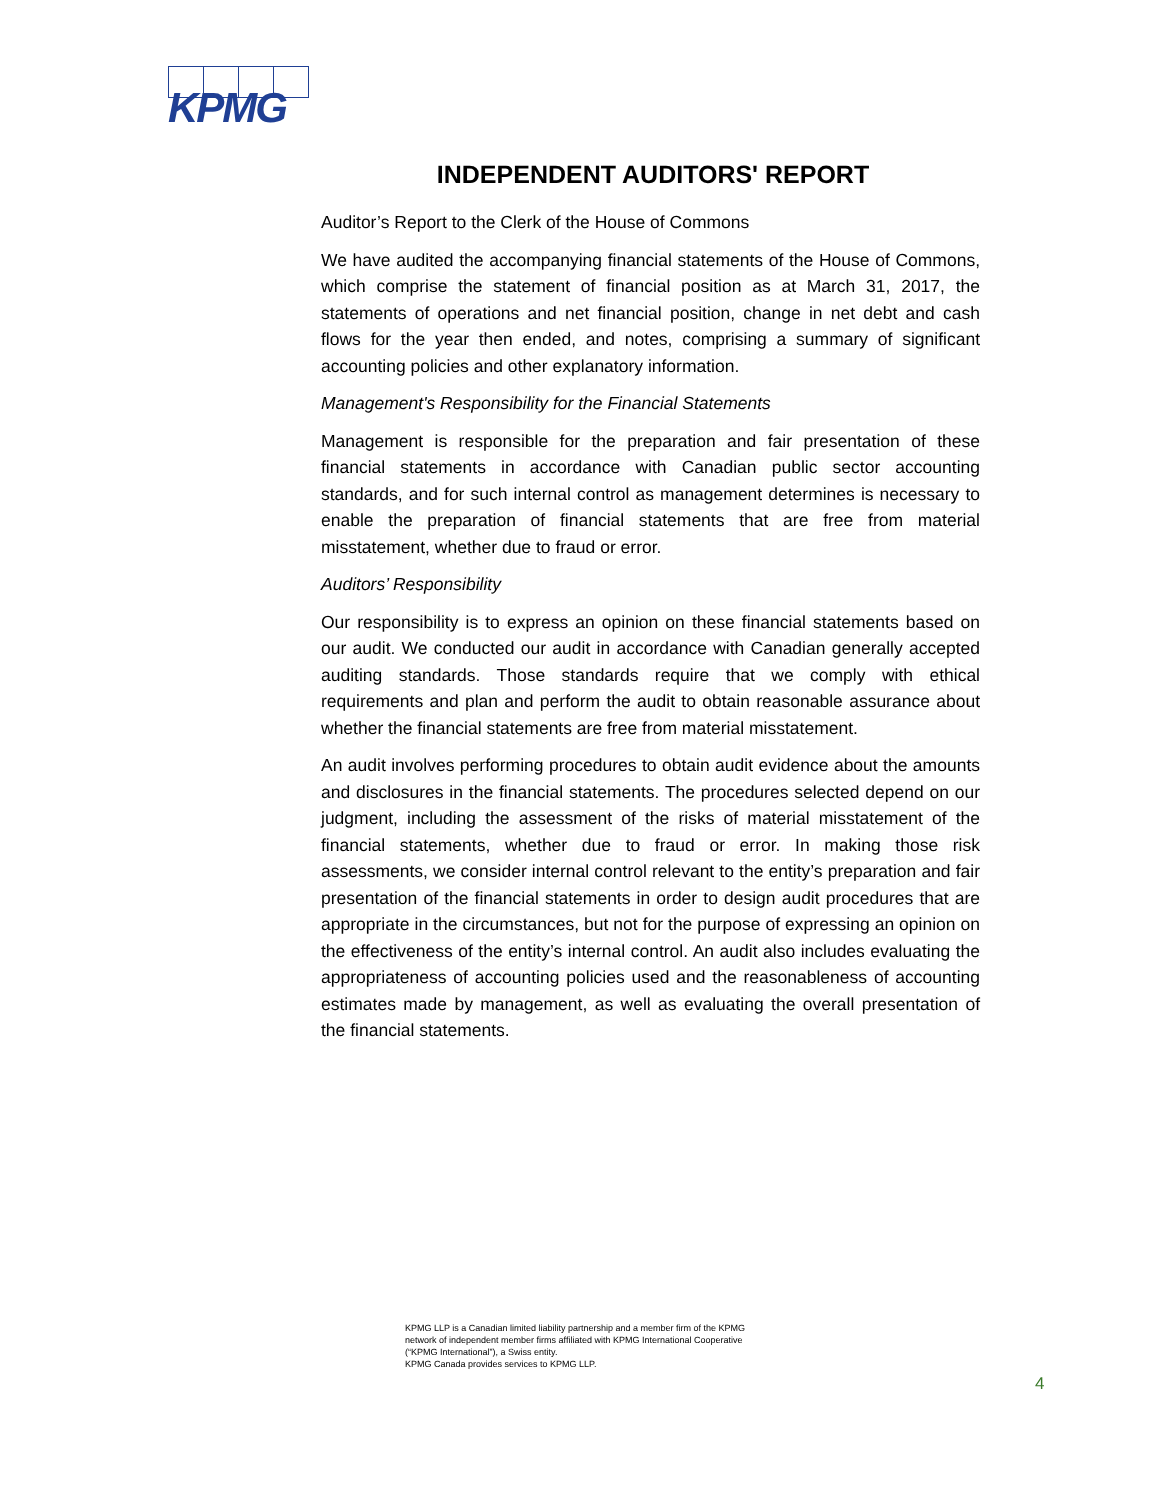KPMG
INDEPENDENT AUDITORS' REPORT
Auditor’s Report to the Clerk of the House of Commons
We have audited the accompanying financial statements of the House of Commons, which comprise the statement of financial position as at March 31, 2017, the statements of operations and net financial position, change in net debt and cash flows for the year then ended, and notes, comprising a summary of significant accounting policies and other explanatory information.
Management's Responsibility for the Financial Statements
Management is responsible for the preparation and fair presentation of these financial statements in accordance with Canadian public sector accounting standards, and for such internal control as management determines is necessary to enable the preparation of financial statements that are free from material misstatement, whether due to fraud or error.
Auditors’ Responsibility
Our responsibility is to express an opinion on these financial statements based on our audit. We conducted our audit in accordance with Canadian generally accepted auditing standards. Those standards require that we comply with ethical requirements and plan and perform the audit to obtain reasonable assurance about whether the financial statements are free from material misstatement.
An audit involves performing procedures to obtain audit evidence about the amounts and disclosures in the financial statements. The procedures selected depend on our judgment, including the assessment of the risks of material misstatement of the financial statements, whether due to fraud or error. In making those risk assessments, we consider internal control relevant to the entity’s preparation and fair presentation of the financial statements in order to design audit procedures that are appropriate in the circumstances, but not for the purpose of expressing an opinion on the effectiveness of the entity’s internal control. An audit also includes evaluating the appropriateness of accounting policies used and the reasonableness of accounting estimates made by management, as well as evaluating the overall presentation of the financial statements.
KPMG LLP is a Canadian limited liability partnership and a member firm of the KPMG
network of independent member firms affiliated with KPMG International Cooperative
(“KPMG International”), a Swiss entity.
KPMG Canada provides services to KPMG LLP.
4